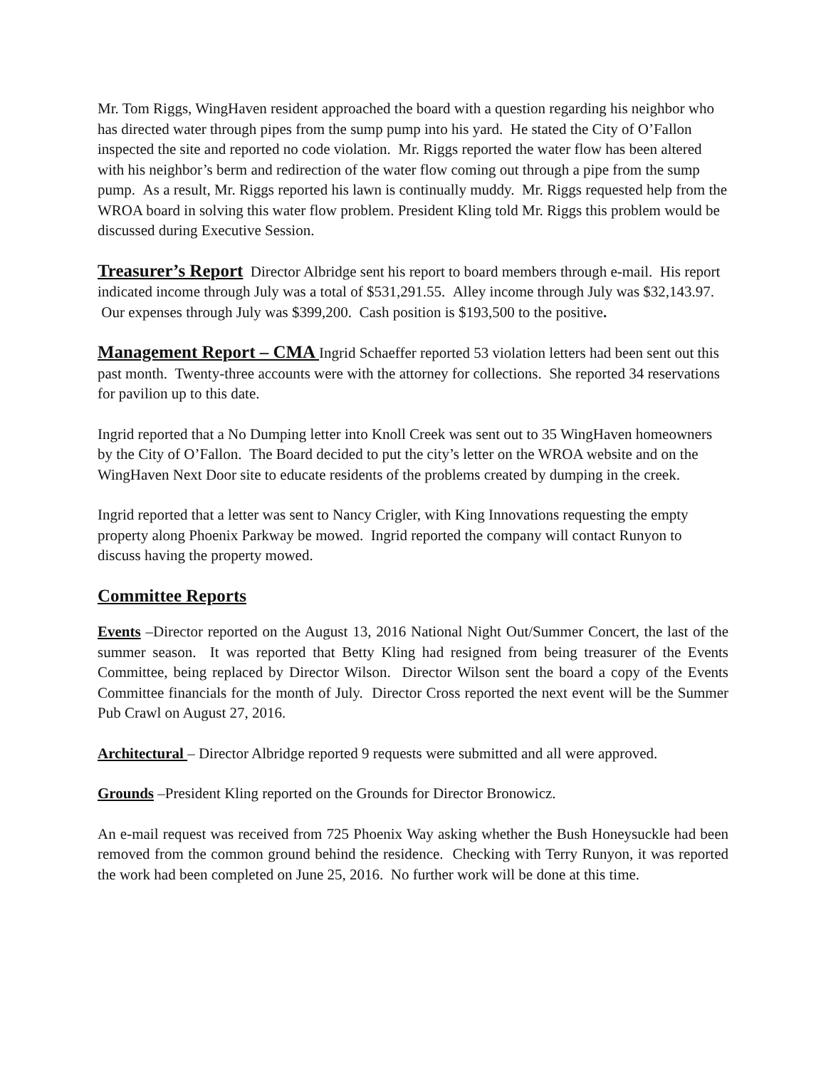Mr. Tom Riggs, WingHaven resident approached the board with a question regarding his neighbor who has directed water through pipes from the sump pump into his yard. He stated the City of O’Fallon inspected the site and reported no code violation. Mr. Riggs reported the water flow has been altered with his neighbor’s berm and redirection of the water flow coming out through a pipe from the sump pump. As a result, Mr. Riggs reported his lawn is continually muddy. Mr. Riggs requested help from the WROA board in solving this water flow problem. President Kling told Mr. Riggs this problem would be discussed during Executive Session.
Treasurer’s Report Director Albridge sent his report to board members through e-mail. His report indicated income through July was a total of $531,291.55. Alley income through July was $32,143.97. Our expenses through July was $399,200. Cash position is $193,500 to the positive.
Management Report – CMA Ingrid Schaeffer reported 53 violation letters had been sent out this past month. Twenty-three accounts were with the attorney for collections. She reported 34 reservations for pavilion up to this date.
Ingrid reported that a No Dumping letter into Knoll Creek was sent out to 35 WingHaven homeowners by the City of O’Fallon. The Board decided to put the city’s letter on the WROA website and on the WingHaven Next Door site to educate residents of the problems created by dumping in the creek.
Ingrid reported that a letter was sent to Nancy Crigler, with King Innovations requesting the empty property along Phoenix Parkway be mowed. Ingrid reported the company will contact Runyon to discuss having the property mowed.
Committee Reports
Events –Director reported on the August 13, 2016 National Night Out/Summer Concert, the last of the summer season. It was reported that Betty Kling had resigned from being treasurer of the Events Committee, being replaced by Director Wilson. Director Wilson sent the board a copy of the Events Committee financials for the month of July. Director Cross reported the next event will be the Summer Pub Crawl on August 27, 2016.
Architectural – Director Albridge reported 9 requests were submitted and all were approved.
Grounds –President Kling reported on the Grounds for Director Bronowicz.
An e-mail request was received from 725 Phoenix Way asking whether the Bush Honeysuckle had been removed from the common ground behind the residence. Checking with Terry Runyon, it was reported the work had been completed on June 25, 2016. No further work will be done at this time.